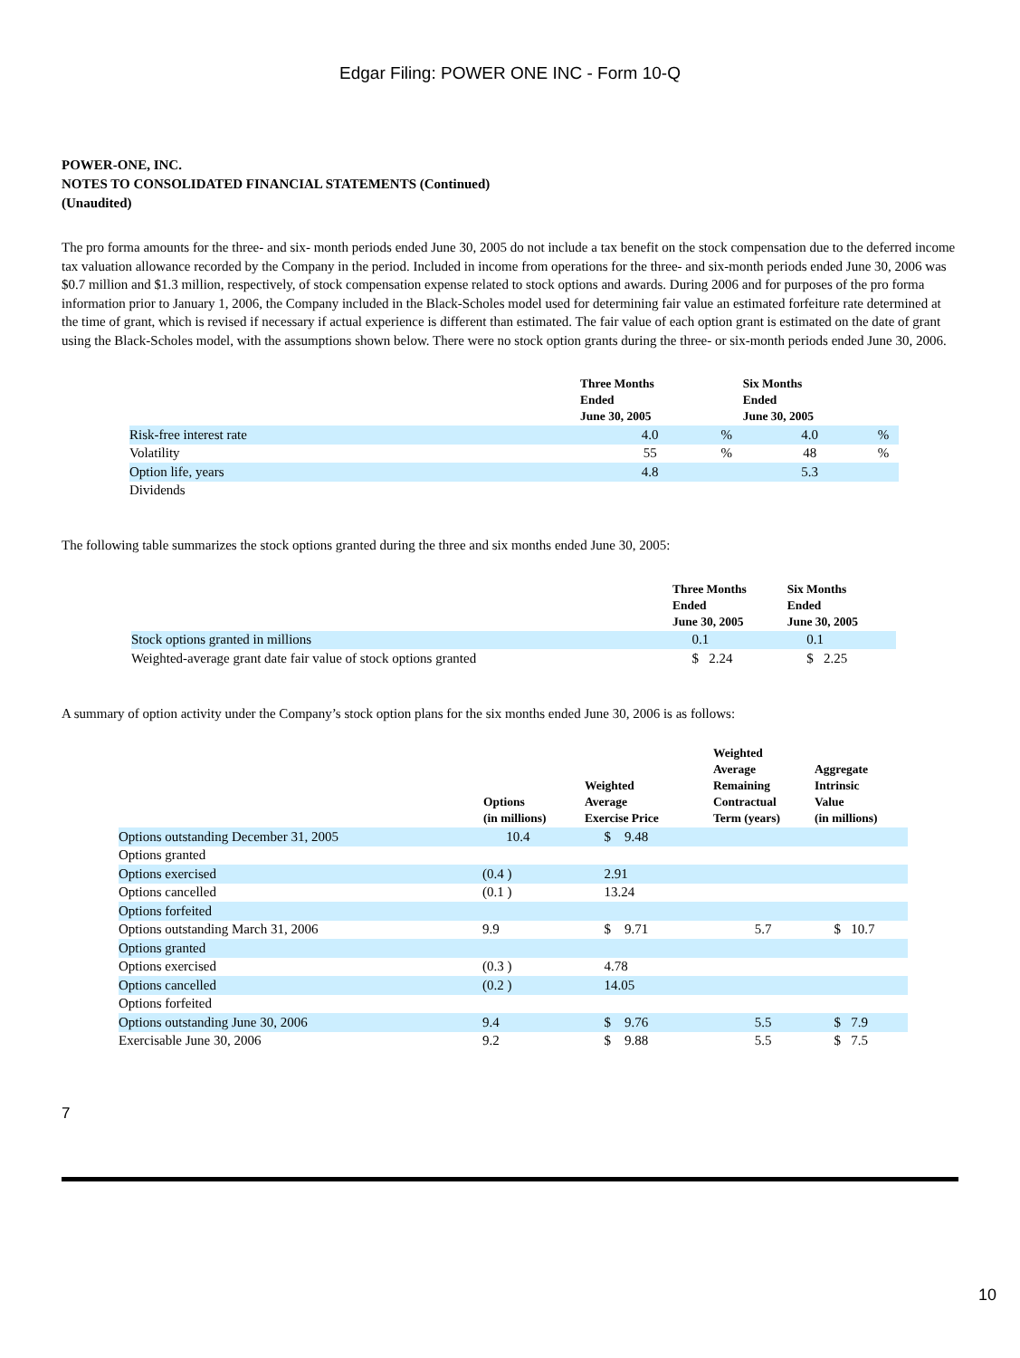Edgar Filing: POWER ONE INC - Form 10-Q
POWER-ONE, INC.
NOTES TO CONSOLIDATED FINANCIAL STATEMENTS (Continued)
(Unaudited)
The pro forma amounts for the three- and six- month periods ended June 30, 2005 do not include a tax benefit on the stock compensation due to the deferred income tax valuation allowance recorded by the Company in the period. Included in income from operations for the three- and six-month periods ended June 30, 2006 was $0.7 million and $1.3 million, respectively, of stock compensation expense related to stock options and awards. During 2006 and for purposes of the pro forma information prior to January 1, 2006, the Company included in the Black-Scholes model used for determining fair value an estimated forfeiture rate determined at the time of grant, which is revised if necessary if actual experience is different than estimated. The fair value of each option grant is estimated on the date of grant using the Black-Scholes model, with the assumptions shown below. There were no stock option grants during the three- or six-month periods ended June 30, 2006.
| | Three Months Ended June 30, 2005 | | Six Months Ended June 30, 2005 | |
| --- | --- | --- | --- | --- |
| Risk-free interest rate | 4.0 | % | 4.0 | % |
| Volatility | 55 | % | 48 | % |
| Option life, years | 4.8 | | 5.3 | |
| Dividends | | | | |
The following table summarizes the stock options granted during the three and six months ended June 30, 2005:
| | Three Months Ended June 30, 2005 | Six Months Ended June 30, 2005 |
| --- | --- | --- |
| Stock options granted in millions | 0.1 | 0.1 |
| Weighted-average grant date fair value of stock options granted | $ 2.24 | $ 2.25 |
A summary of option activity under the Company’s stock option plans for the six months ended June 30, 2006 is as follows:
| | Options (in millions) | Weighted Average Exercise Price | Weighted Average Remaining Contractual Term (years) | Aggregate Intrinsic Value (in millions) |
| --- | --- | --- | --- | --- |
| Options outstanding December 31, 2005 | 10.4 | $ 9.48 | | |
| Options granted | | | | |
| Options exercised | (0.4 ) | 2.91 | | |
| Options cancelled | (0.1 ) | 13.24 | | |
| Options forfeited | | | | |
| Options outstanding March 31, 2006 | 9.9 | $ 9.71 | 5.7 | $ 10.7 |
| Options granted | | | | |
| Options exercised | (0.3 ) | 4.78 | | |
| Options cancelled | (0.2 ) | 14.05 | | |
| Options forfeited | | | | |
| Options outstanding June 30, 2006 | 9.4 | $ 9.76 | 5.5 | $ 7.9 |
| Exercisable June 30, 2006 | 9.2 | $ 9.88 | 5.5 | $ 7.5 |
7
10